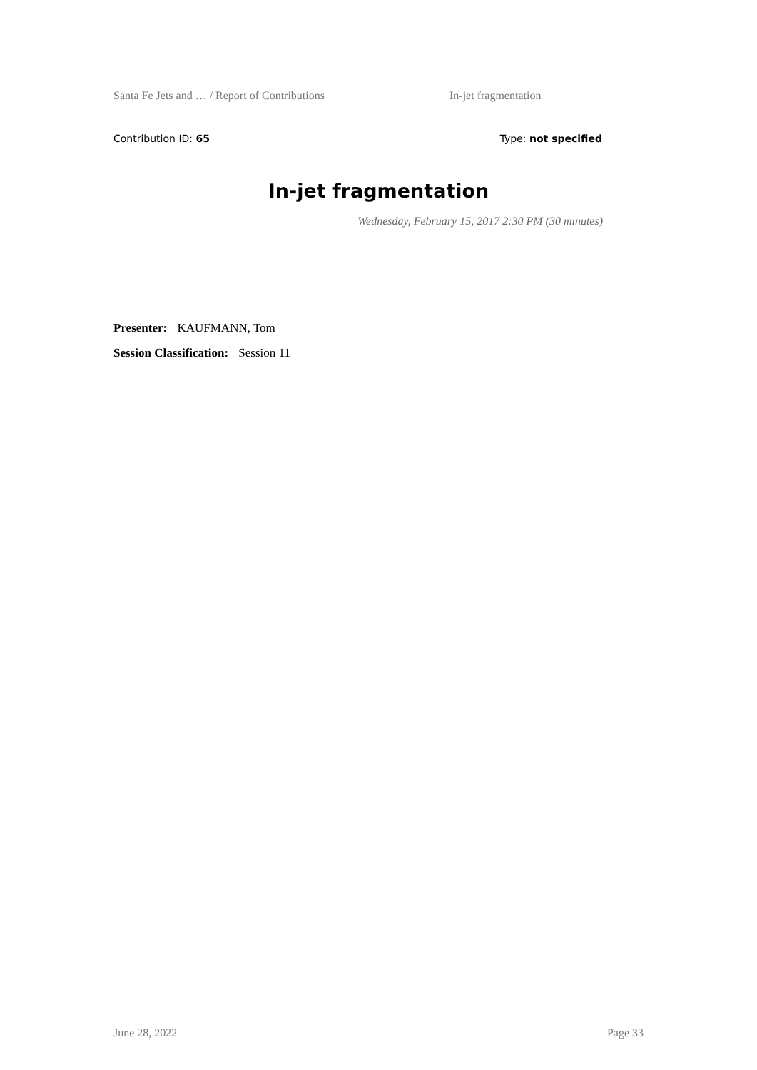Santa Fe Jets and … / Report of Contributions In-jet fragmentation
Contribution ID: 65 Type: not specified
In-jet fragmentation
Wednesday, February 15, 2017 2:30 PM (30 minutes)
Presenter: KAUFMANN, Tom
Session Classification: Session 11
June 28, 2022 Page 33